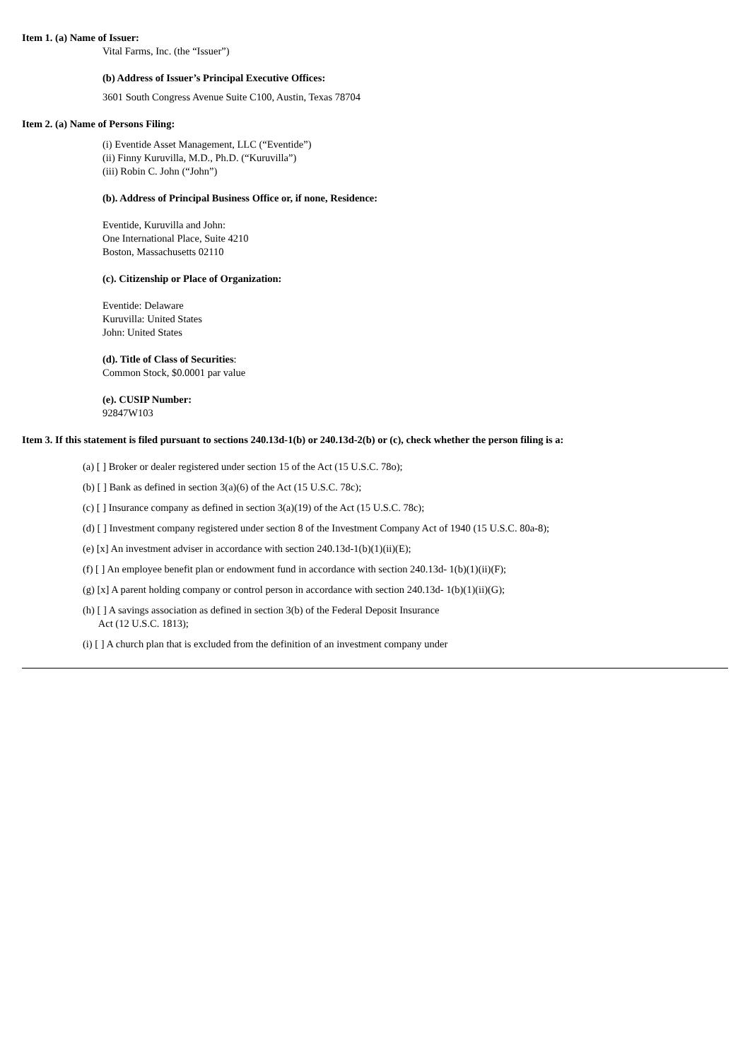Item 1. (a) Name of Issuer:
Vital Farms, Inc. (the “Issuer”)
(b) Address of Issuer’s Principal Executive Offices:
3601 South Congress Avenue Suite C100, Austin, Texas 78704
Item 2. (a) Name of Persons Filing:
(i) Eventide Asset Management, LLC (“Eventide”)
(ii) Finny Kuruvilla, M.D., Ph.D. (“Kuruvilla”)
(iii) Robin C. John (“John”)
(b). Address of Principal Business Office or, if none, Residence:
Eventide, Kuruvilla and John:
One International Place, Suite 4210
Boston, Massachusetts 02110
(c). Citizenship or Place of Organization:
Eventide: Delaware
Kuruvilla: United States
John: United States
(d). Title of Class of Securities:
Common Stock, $0.0001 par value
(e). CUSIP Number:
92847W103
Item 3. If this statement is filed pursuant to sections 240.13d-1(b) or 240.13d-2(b) or (c), check whether the person filing is a:
(a) [ ] Broker or dealer registered under section 15 of the Act (15 U.S.C. 78o);
(b) [ ] Bank as defined in section 3(a)(6) of the Act (15 U.S.C. 78c);
(c) [ ] Insurance company as defined in section 3(a)(19) of the Act (15 U.S.C. 78c);
(d) [ ] Investment company registered under section 8 of the Investment Company Act of 1940 (15 U.S.C. 80a-8);
(e) [x] An investment adviser in accordance with section 240.13d-1(b)(1)(ii)(E);
(f) [ ] An employee benefit plan or endowment fund in accordance with section 240.13d- 1(b)(1)(ii)(F);
(g) [x] A parent holding company or control person in accordance with section 240.13d- 1(b)(1)(ii)(G);
(h) [ ] A savings association as defined in section 3(b) of the Federal Deposit Insurance
Act (12 U.S.C. 1813);
(i) [ ] A church plan that is excluded from the definition of an investment company under